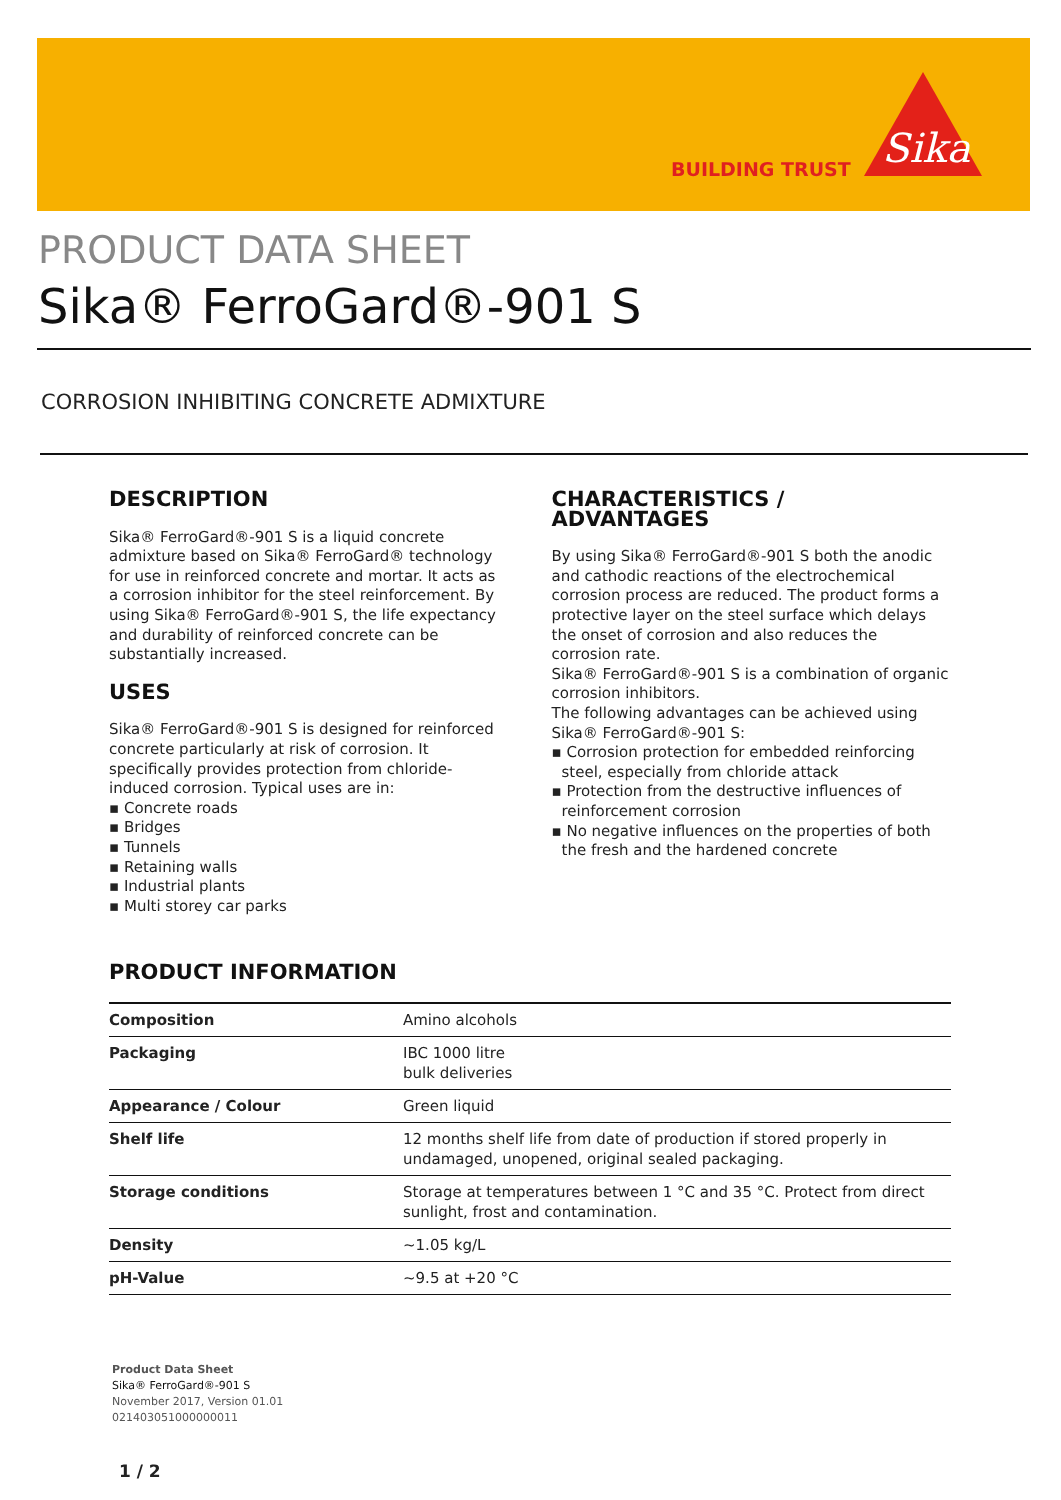BUILDING TRUST
Sika
PRODUCT DATA SHEET
Sika® FerroGard®-901 S
CORROSION INHIBITING CONCRETE ADMIXTURE
DESCRIPTION
Sika® FerroGard®-901 S is a liquid concrete admixture based on Sika® FerroGard® technology for use in reinforced concrete and mortar. It acts as a corrosion inhibitor for the steel reinforcement. By using Sika® FerroGard®-901 S, the life expectancy and durability of reinforced concrete can be substantially increased.
USES
Sika® FerroGard®-901 S is designed for reinforced concrete particularly at risk of corrosion. It specifically provides protection from chloride-induced corrosion. Typical uses are in:
▪ Concrete roads
▪ Bridges
▪ Tunnels
▪ Retaining walls
▪ Industrial plants
▪ Multi storey car parks
CHARACTERISTICS / ADVANTAGES
By using Sika® FerroGard®-901 S both the anodic and cathodic reactions of the electrochemical corrosion process are reduced. The product forms a protective layer on the steel surface which delays the onset of corrosion and also reduces the corrosion rate.
Sika® FerroGard®-901 S is a combination of organic corrosion inhibitors.
The following advantages can be achieved using Sika® FerroGard®-901 S:
▪ Corrosion protection for embedded reinforcing steel, especially from chloride attack
▪ Protection from the destructive influences of reinforcement corrosion
▪ No negative influences on the properties of both the fresh and the hardened concrete
PRODUCT INFORMATION
| Composition | Amino alcohols |
| Packaging | IBC 1000 litre bulk deliveries |
| Appearance / Colour | Green liquid |
| Shelf life | 12 months shelf life from date of production if stored properly in undamaged, unopened, original sealed packaging. |
| Storage conditions | Storage at temperatures between 1 °C and 35 °C. Protect from direct sunlight, frost and contamination. |
| Density | ~1.05 kg/L |
| pH-Value | ~9.5 at +20 °C |
Product Data Sheet
Sika® FerroGard®-901 S
November 2017, Version 01.01
021403051000000011
1 / 2